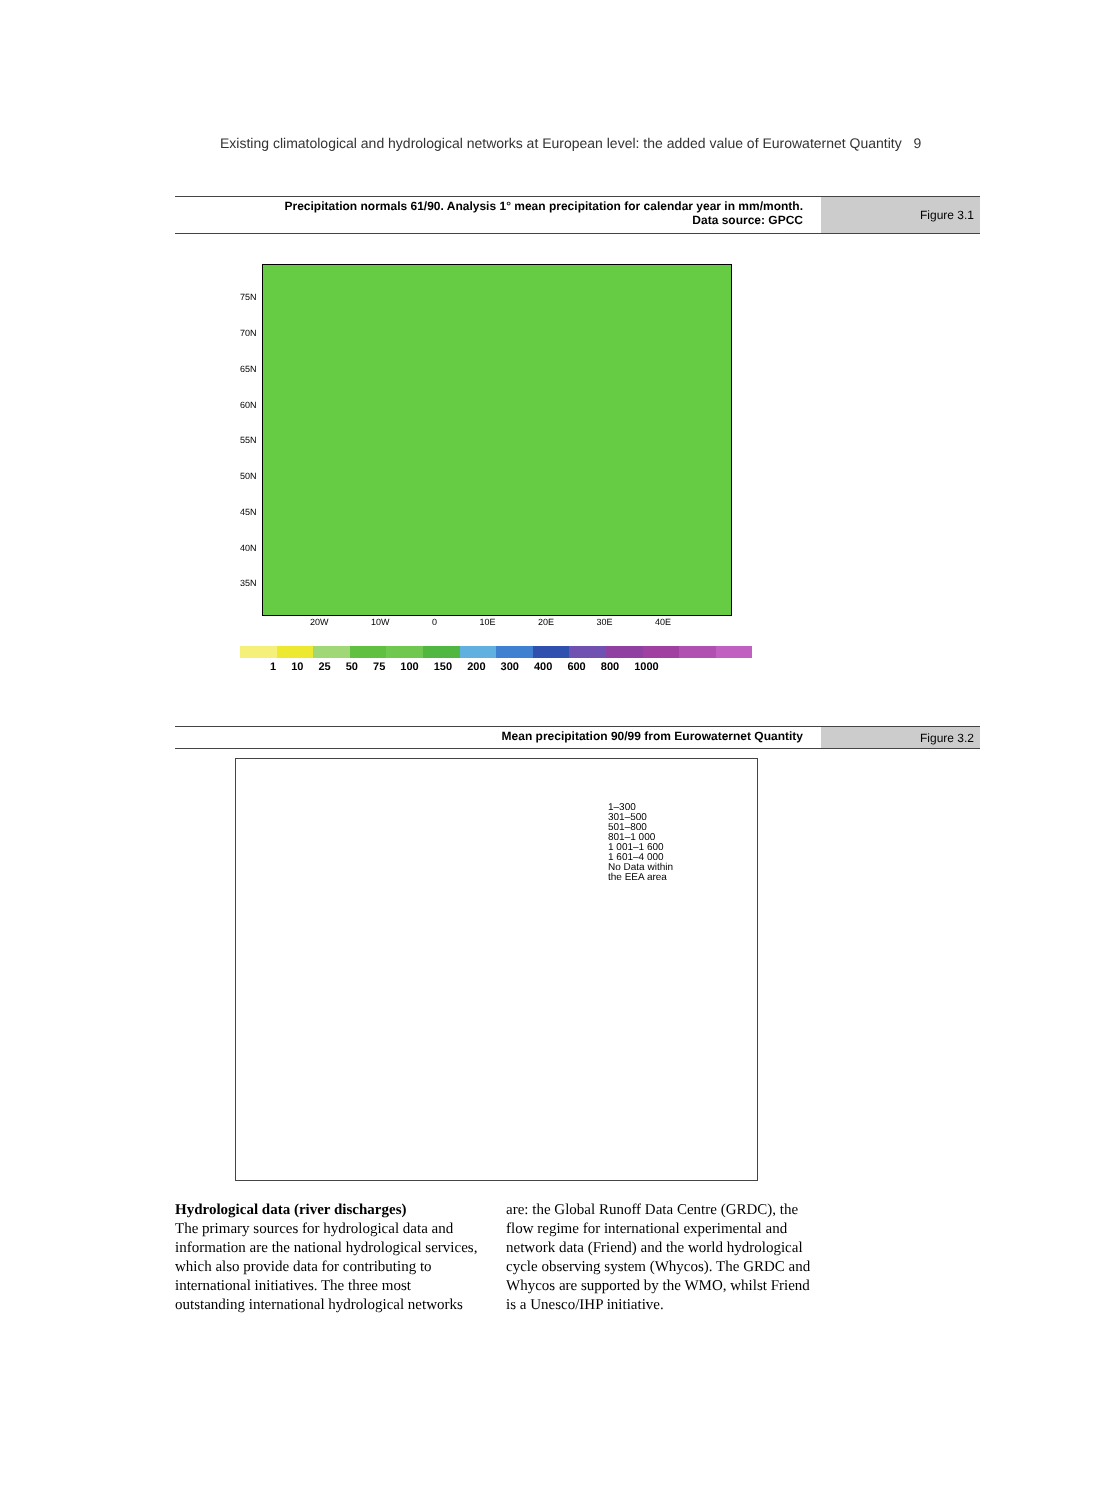Existing climatological and hydrological networks at European level: the added value of Eurowaternet Quantity 9
Precipitation normals 61/90. Analysis 1° mean precipitation for calendar year in mm/month.
Data source: GPCC
Figure 3.1
75N
70N
65N
60N
55N
50N
45N
40N
35N
20W 10W 0 10E 20E 30E 40E
1 10 25 50 75 100 150 200 300 400 600 800 1000
Mean precipitation 90/99 from Eurowaternet Quantity
Figure 3.2
1–300
301–500
501–800
801–1 000
1 001–1 600
1 601–4 000
No Data within
the EEA area
Hydrological data (river discharges)
The primary sources for hydrological data and information are the national hydrological services, which also provide data for contributing to international initiatives. The three most outstanding international hydrological networks are: the Global Runoff Data Centre (GRDC), the flow regime for international experimental and network data (Friend) and the world hydrological cycle observing system (Whycos). The GRDC and Whycos are supported by the WMO, whilst Friend is a Unesco/IHP initiative.